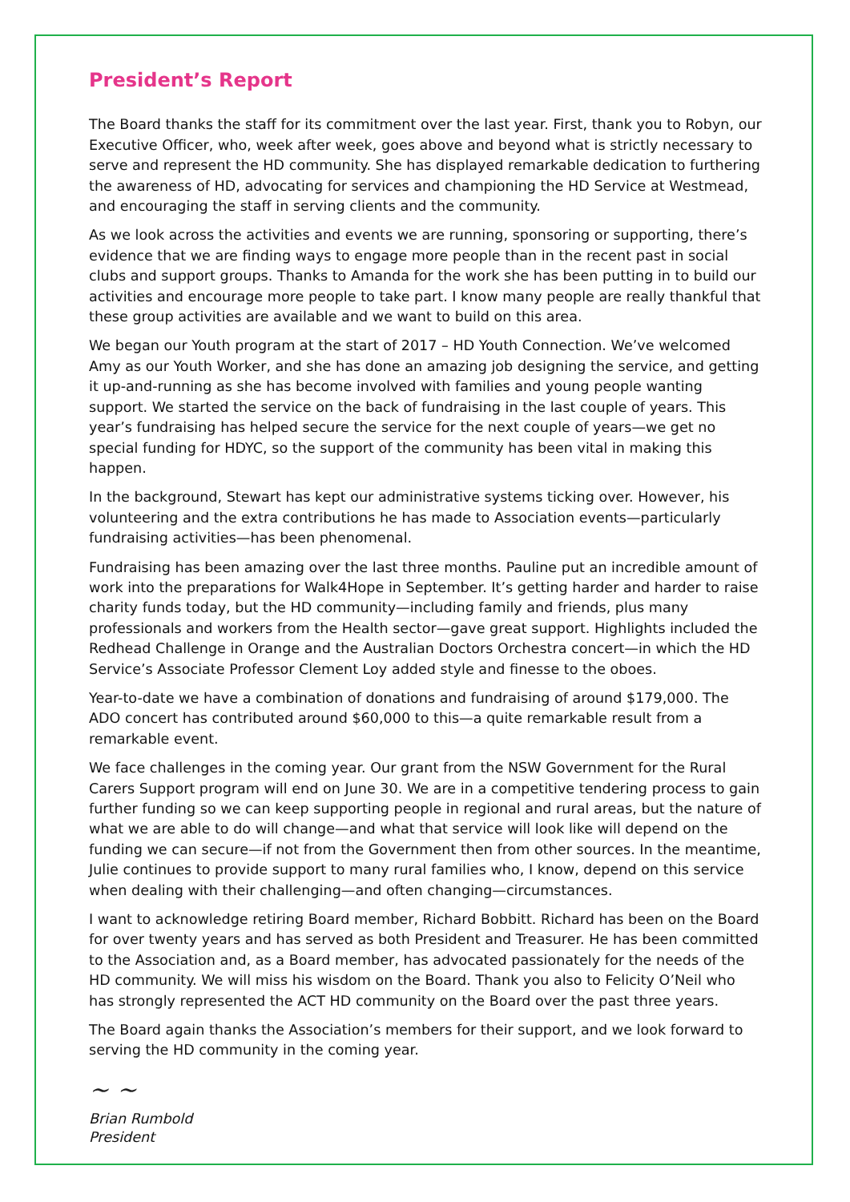President’s Report
The Board thanks the staff for its commitment over the last year. First, thank you to Robyn, our Executive Officer, who, week after week, goes above and beyond what is strictly necessary to serve and represent the HD community. She has displayed remarkable dedication to furthering the awareness of HD, advocating for services and championing the HD Service at Westmead, and encouraging the staff in serving clients and the community.
As we look across the activities and events we are running, sponsoring or supporting, there’s evidence that we are finding ways to engage more people than in the recent past in social clubs and support groups. Thanks to Amanda for the work she has been putting in to build our activities and encourage more people to take part. I know many people are really thankful that these group activities are available and we want to build on this area.
We began our Youth program at the start of 2017 – HD Youth Connection. We’ve welcomed Amy as our Youth Worker, and she has done an amazing job designing the service, and getting it up-and-running as she has become involved with families and young people wanting support. We started the service on the back of fundraising in the last couple of years. This year’s fundraising has helped secure the service for the next couple of years—we get no special funding for HDYC, so the support of the community has been vital in making this happen.
In the background, Stewart has kept our administrative systems ticking over. However, his volunteering and the extra contributions he has made to Association events—particularly fundraising activities—has been phenomenal.
Fundraising has been amazing over the last three months. Pauline put an incredible amount of work into the preparations for Walk4Hope in September. It’s getting harder and harder to raise charity funds today, but the HD community—including family and friends, plus many professionals and workers from the Health sector—gave great support. Highlights included the Redhead Challenge in Orange and the Australian Doctors Orchestra concert—in which the HD Service’s Associate Professor Clement Loy added style and finesse to the oboes.
Year-to-date we have a combination of donations and fundraising of around $179,000. The ADO concert has contributed around $60,000 to this—a quite remarkable result from a remarkable event.
We face challenges in the coming year. Our grant from the NSW Government for the Rural Carers Support program will end on June 30. We are in a competitive tendering process to gain further funding so we can keep supporting people in regional and rural areas, but the nature of what we are able to do will change—and what that service will look like will depend on the funding we can secure—if not from the Government then from other sources. In the meantime, Julie continues to provide support to many rural families who, I know, depend on this service when dealing with their challenging—and often changing—circumstances.
I want to acknowledge retiring Board member, Richard Bobbitt. Richard has been on the Board for over twenty years and has served as both President and Treasurer. He has been committed to the Association and, as a Board member, has advocated passionately for the needs of the HD community. We will miss his wisdom on the Board. Thank you also to Felicity O’Neil who has strongly represented the ACT HD community on the Board over the past three years.
The Board again thanks the Association’s members for their support, and we look forward to serving the HD community in the coming year.
~ ~
Brian Rumbold
President